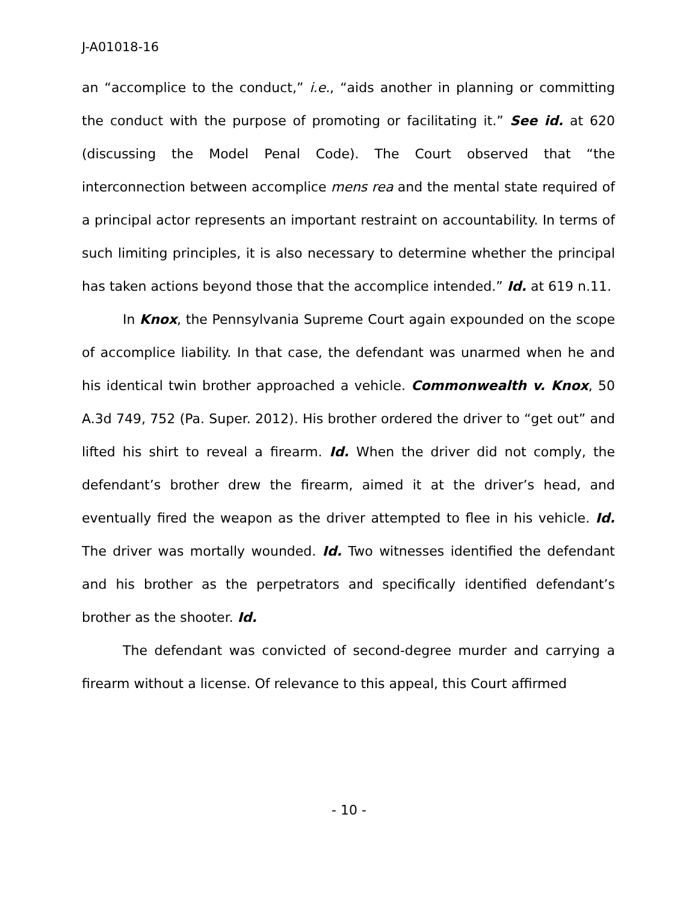J-A01018-16
an “accomplice to the conduct,” i.e., “aids another in planning or committing the conduct with the purpose of promoting or facilitating it.” See id. at 620 (discussing the Model Penal Code). The Court observed that “the interconnection between accomplice mens rea and the mental state required of a principal actor represents an important restraint on accountability. In terms of such limiting principles, it is also necessary to determine whether the principal has taken actions beyond those that the accomplice intended.” Id. at 619 n.11.
In Knox, the Pennsylvania Supreme Court again expounded on the scope of accomplice liability. In that case, the defendant was unarmed when he and his identical twin brother approached a vehicle. Commonwealth v. Knox, 50 A.3d 749, 752 (Pa. Super. 2012). His brother ordered the driver to “get out” and lifted his shirt to reveal a firearm. Id. When the driver did not comply, the defendant’s brother drew the firearm, aimed it at the driver’s head, and eventually fired the weapon as the driver attempted to flee in his vehicle. Id. The driver was mortally wounded. Id. Two witnesses identified the defendant and his brother as the perpetrators and specifically identified defendant’s brother as the shooter. Id.
The defendant was convicted of second-degree murder and carrying a firearm without a license. Of relevance to this appeal, this Court affirmed
- 10 -